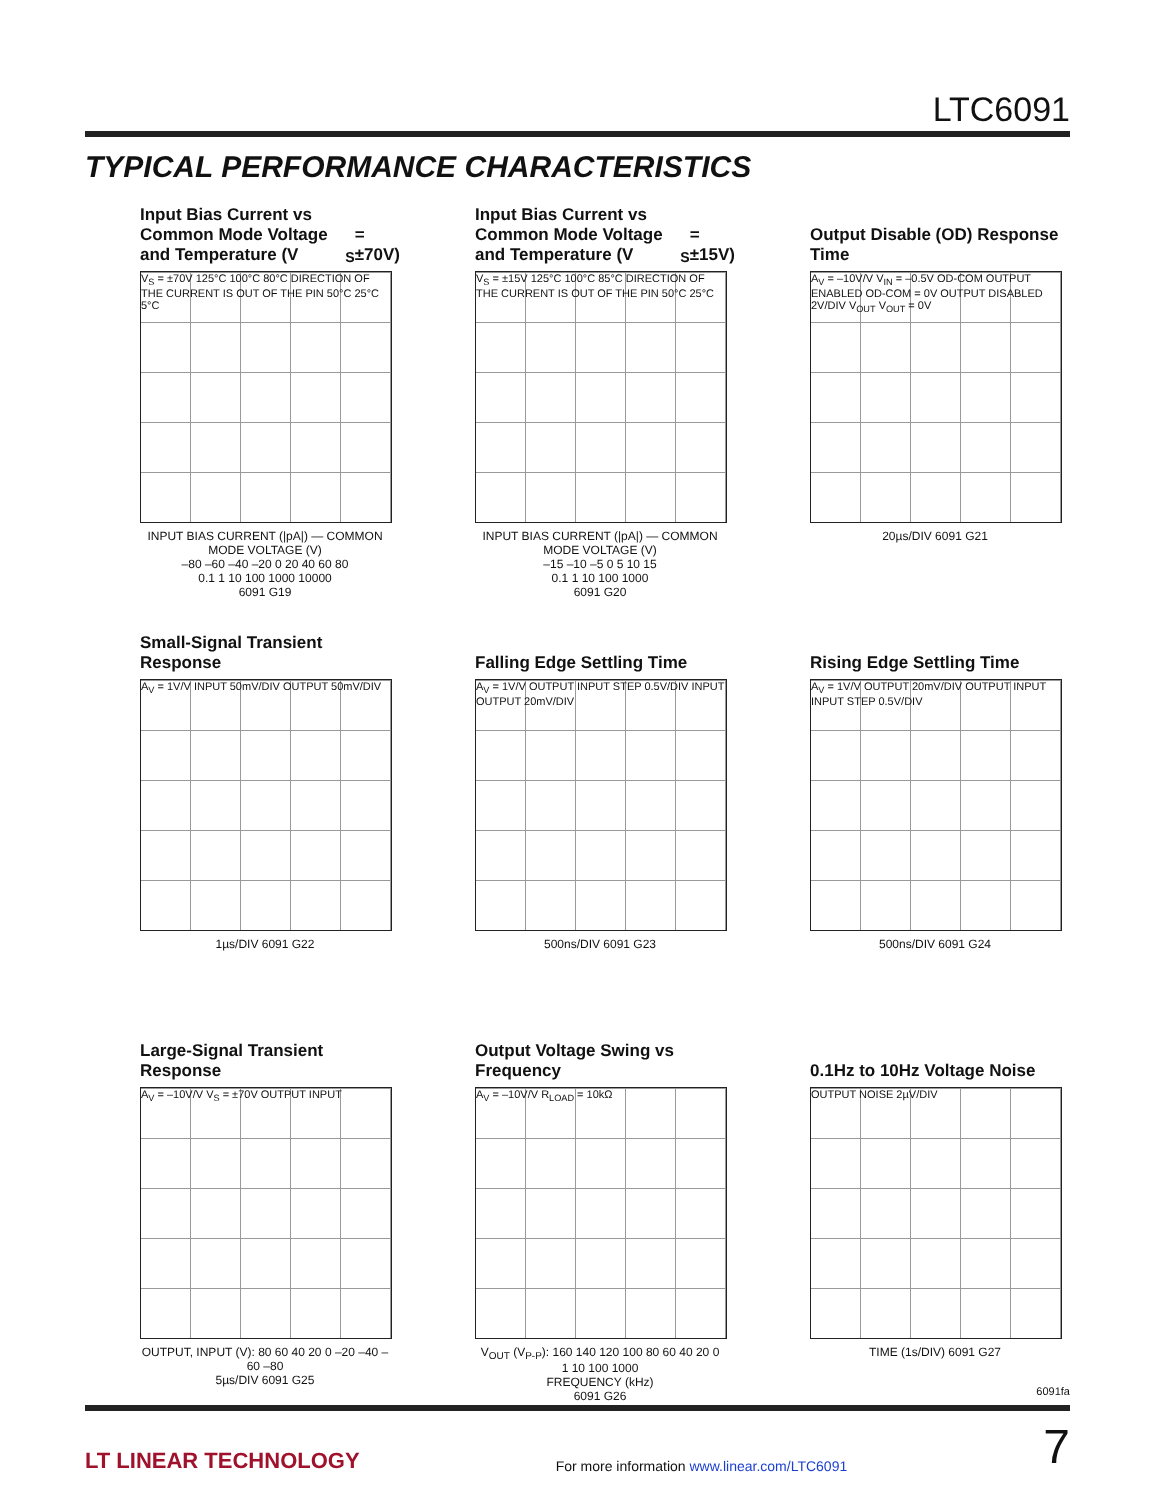LTC6091
TYPICAL PERFORMANCE CHARACTERISTICS
Input Bias Current vs Common Mode Voltage and Temperature (V<sub>S</sub> = ±70V)
V<sub>S</sub> = ±70V 125°C 100°C 80°C DIRECTION OF THE CURRENT IS OUT OF THE PIN 50°C 25°C 5°C
INPUT BIAS CURRENT (|pA|) — COMMON MODE VOLTAGE (V)
–80 –60 –40 –20 0 20 40 60 80
0.1 1 10 100 1000 10000
6091 G19
Input Bias Current vs Common Mode Voltage and Temperature (V<sub>S</sub> = ±15V)
V<sub>S</sub> = ±15V 125°C 100°C 85°C DIRECTION OF THE CURRENT IS OUT OF THE PIN 50°C 25°C
INPUT BIAS CURRENT (|pA|) — COMMON MODE VOLTAGE (V)
–15 –10 –5 0 5 10 15
0.1 1 10 100 1000
6091 G20
Output Disable (OD) Response Time
A<sub>V</sub> = –10V/V V<sub>IN</sub> = –0.5V OD-COM OUTPUT ENABLED OD-COM = 0V OUTPUT DISABLED 2V/DIV V<sub>OUT</sub> V<sub>OUT</sub> = 0V
20µs/DIV 6091 G21
Small-Signal Transient Response
A<sub>V</sub> = 1V/V INPUT 50mV/DIV OUTPUT 50mV/DIV
1µs/DIV 6091 G22
Falling Edge Settling Time
A<sub>V</sub> = 1V/V OUTPUT INPUT STEP 0.5V/DIV INPUT OUTPUT 20mV/DIV
500ns/DIV 6091 G23
Rising Edge Settling Time
A<sub>V</sub> = 1V/V OUTPUT 20mV/DIV OUTPUT INPUT INPUT STEP 0.5V/DIV
500ns/DIV 6091 G24
Large-Signal Transient Response
A<sub>V</sub> = –10V/V V<sub>S</sub> = ±70V OUTPUT INPUT
OUTPUT, INPUT (V): 80 60 40 20 0 –20 –40 –60 –80
5µs/DIV 6091 G25
Output Voltage Swing vs Frequency
A<sub>V</sub> = –10V/V R<sub>LOAD</sub> = 10kΩ
V<sub>OUT</sub> (V<sub>P-P</sub>): 160 140 120 100 80 60 40 20 0
1 10 100 1000
FREQUENCY (kHz)
6091 G26
0.1Hz to 10Hz Voltage Noise
OUTPUT NOISE 2µV/DIV
TIME (1s/DIV) 6091 G27
6091fa
LT LINEAR TECHNOLOGY For more information www.linear.com/LTC6091 7